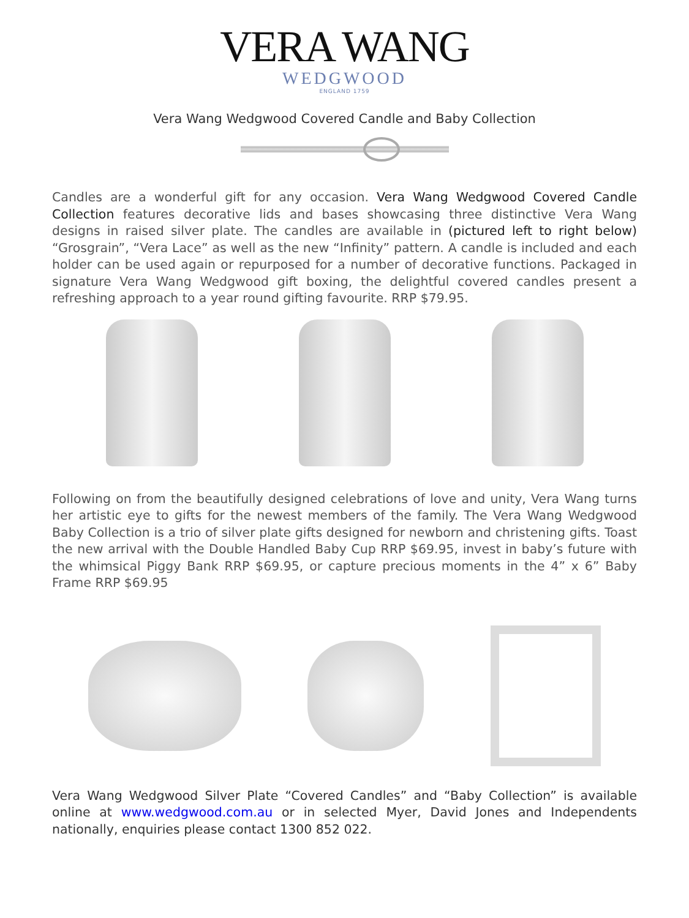VERA WANG
WEDGWOOD
ENGLAND 1759
Vera Wang Wedgwood Covered Candle and Baby Collection
Candles are a wonderful gift for any occasion. Vera Wang Wedgwood Covered Candle Collection features decorative lids and bases showcasing three distinctive Vera Wang designs in raised silver plate. The candles are available in (pictured left to right below) “Grosgrain”, “Vera Lace” as well as the new “Infinity” pattern. A candle is included and each holder can be used again or repurposed for a number of decorative functions. Packaged in signature Vera Wang Wedgwood gift boxing, the delightful covered candles present a refreshing approach to a year round gifting favourite. RRP $79.95.
Following on from the beautifully designed celebrations of love and unity, Vera Wang turns her artistic eye to gifts for the newest members of the family. The Vera Wang Wedgwood Baby Collection is a trio of silver plate gifts designed for newborn and christening gifts. Toast the new arrival with the Double Handled Baby Cup RRP $69.95, invest in baby’s future with the whimsical Piggy Bank RRP $69.95, or capture precious moments in the 4” x 6” Baby Frame RRP $69.95
Vera Wang Wedgwood Silver Plate “Covered Candles” and “Baby Collection” is available online at www.wedgwood.com.au or in selected Myer, David Jones and Independents nationally, enquiries please contact 1300 852 022.